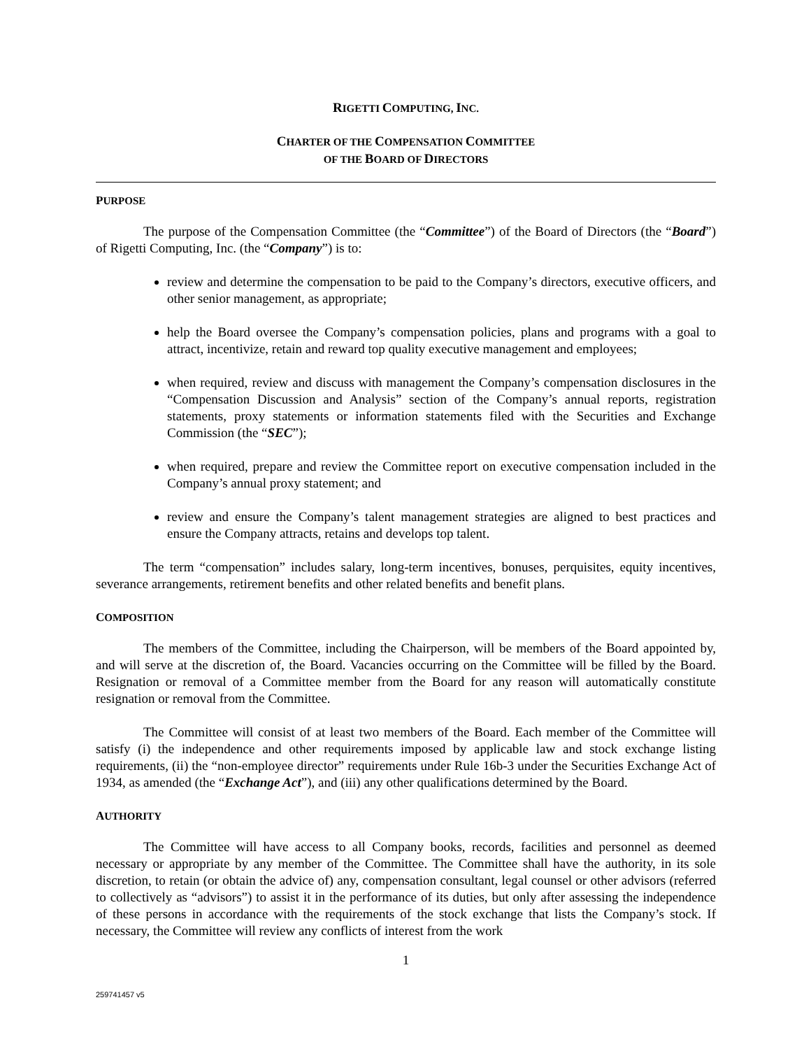RIGETTI COMPUTING, INC.
CHARTER OF THE COMPENSATION COMMITTEE
OF THE BOARD OF DIRECTORS
PURPOSE
The purpose of the Compensation Committee (the “Committee”) of the Board of Directors (the “Board”) of Rigetti Computing, Inc. (the “Company”) is to:
review and determine the compensation to be paid to the Company’s directors, executive officers, and other senior management, as appropriate;
help the Board oversee the Company’s compensation policies, plans and programs with a goal to attract, incentivize, retain and reward top quality executive management and employees;
when required, review and discuss with management the Company’s compensation disclosures in the “Compensation Discussion and Analysis” section of the Company’s annual reports, registration statements, proxy statements or information statements filed with the Securities and Exchange Commission (the “SEC”);
when required, prepare and review the Committee report on executive compensation included in the Company’s annual proxy statement; and
review and ensure the Company’s talent management strategies are aligned to best practices and ensure the Company attracts, retains and develops top talent.
The term “compensation” includes salary, long-term incentives, bonuses, perquisites, equity incentives, severance arrangements, retirement benefits and other related benefits and benefit plans.
COMPOSITION
The members of the Committee, including the Chairperson, will be members of the Board appointed by, and will serve at the discretion of, the Board. Vacancies occurring on the Committee will be filled by the Board. Resignation or removal of a Committee member from the Board for any reason will automatically constitute resignation or removal from the Committee.
The Committee will consist of at least two members of the Board. Each member of the Committee will satisfy (i) the independence and other requirements imposed by applicable law and stock exchange listing requirements, (ii) the “non-employee director” requirements under Rule 16b-3 under the Securities Exchange Act of 1934, as amended (the “Exchange Act”), and (iii) any other qualifications determined by the Board.
AUTHORITY
The Committee will have access to all Company books, records, facilities and personnel as deemed necessary or appropriate by any member of the Committee. The Committee shall have the authority, in its sole discretion, to retain (or obtain the advice of) any, compensation consultant, legal counsel or other advisors (referred to collectively as “advisors”) to assist it in the performance of its duties, but only after assessing the independence of these persons in accordance with the requirements of the stock exchange that lists the Company’s stock. If necessary, the Committee will review any conflicts of interest from the work
1
259741457 v5